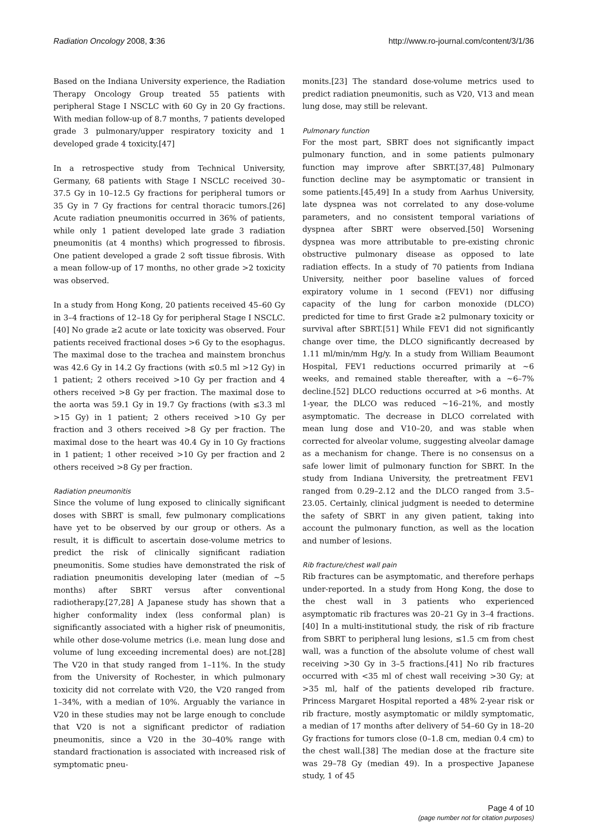Radiation Oncology 2008, 3:36 http://www.ro-journal.com/content/3/1/36
Based on the Indiana University experience, the Radiation Therapy Oncology Group treated 55 patients with peripheral Stage I NSCLC with 60 Gy in 20 Gy fractions. With median follow-up of 8.7 months, 7 patients developed grade 3 pulmonary/upper respiratory toxicity and 1 developed grade 4 toxicity.[47]
In a retrospective study from Technical University, Germany, 68 patients with Stage I NSCLC received 30–37.5 Gy in 10–12.5 Gy fractions for peripheral tumors or 35 Gy in 7 Gy fractions for central thoracic tumors.[26] Acute radiation pneumonitis occurred in 36% of patients, while only 1 patient developed late grade 3 radiation pneumonitis (at 4 months) which progressed to fibrosis. One patient developed a grade 2 soft tissue fibrosis. With a mean follow-up of 17 months, no other grade >2 toxicity was observed.
In a study from Hong Kong, 20 patients received 45–60 Gy in 3–4 fractions of 12–18 Gy for peripheral Stage I NSCLC.[40] No grade ≥2 acute or late toxicity was observed. Four patients received fractional doses >6 Gy to the esophagus. The maximal dose to the trachea and mainstem bronchus was 42.6 Gy in 14.2 Gy fractions (with ≤0.5 ml >12 Gy) in 1 patient; 2 others received >10 Gy per fraction and 4 others received >8 Gy per fraction. The maximal dose to the aorta was 59.1 Gy in 19.7 Gy fractions (with ≤3.3 ml >15 Gy) in 1 patient; 2 others received >10 Gy per fraction and 3 others received >8 Gy per fraction. The maximal dose to the heart was 40.4 Gy in 10 Gy fractions in 1 patient; 1 other received >10 Gy per fraction and 2 others received >8 Gy per fraction.
Radiation pneumonitis
Since the volume of lung exposed to clinically significant doses with SBRT is small, few pulmonary complications have yet to be observed by our group or others. As a result, it is difficult to ascertain dose-volume metrics to predict the risk of clinically significant radiation pneumonitis. Some studies have demonstrated the risk of radiation pneumonitis developing later (median of ~5 months) after SBRT versus after conventional radiotherapy.[27,28] A Japanese study has shown that a higher conformality index (less conformal plan) is significantly associated with a higher risk of pneumonitis, while other dose-volume metrics (i.e. mean lung dose and volume of lung exceeding incremental does) are not.[28] The V20 in that study ranged from 1–11%. In the study from the University of Rochester, in which pulmonary toxicity did not correlate with V20, the V20 ranged from 1–34%, with a median of 10%. Arguably the variance in V20 in these studies may not be large enough to conclude that V20 is not a significant predictor of radiation pneumonitis, since a V20 in the 30–40% range with standard fractionation is associated with increased risk of symptomatic pneu-
monits.[23] The standard dose-volume metrics used to predict radiation pneumonitis, such as V20, V13 and mean lung dose, may still be relevant.
Pulmonary function
For the most part, SBRT does not significantly impact pulmonary function, and in some patients pulmonary function may improve after SBRT.[37,48] Pulmonary function decline may be asymptomatic or transient in some patients.[45,49] In a study from Aarhus University, late dyspnea was not correlated to any dose-volume parameters, and no consistent temporal variations of dyspnea after SBRT were observed.[50] Worsening dyspnea was more attributable to pre-existing chronic obstructive pulmonary disease as opposed to late radiation effects. In a study of 70 patients from Indiana University, neither poor baseline values of forced expiratory volume in 1 second (FEV1) nor diffusing capacity of the lung for carbon monoxide (DLCO) predicted for time to first Grade ≥2 pulmonary toxicity or survival after SBRT.[51] While FEV1 did not significantly change over time, the DLCO significantly decreased by 1.11 ml/min/mm Hg/y. In a study from William Beaumont Hospital, FEV1 reductions occurred primarily at ~6 weeks, and remained stable thereafter, with a ~6–7% decline.[52] DLCO reductions occurred at >6 months. At 1-year, the DLCO was reduced ~16–21%, and mostly asymptomatic. The decrease in DLCO correlated with mean lung dose and V10–20, and was stable when corrected for alveolar volume, suggesting alveolar damage as a mechanism for change. There is no consensus on a safe lower limit of pulmonary function for SBRT. In the study from Indiana University, the pretreatment FEV1 ranged from 0.29–2.12 and the DLCO ranged from 3.5–23.05. Certainly, clinical judgment is needed to determine the safety of SBRT in any given patient, taking into account the pulmonary function, as well as the location and number of lesions.
Rib fracture/chest wall pain
Rib fractures can be asymptomatic, and therefore perhaps under-reported. In a study from Hong Kong, the dose to the chest wall in 3 patients who experienced asymptomatic rib fractures was 20–21 Gy in 3–4 fractions.[40] In a multi-institutional study, the risk of rib fracture from SBRT to peripheral lung lesions, ≤1.5 cm from chest wall, was a function of the absolute volume of chest wall receiving >30 Gy in 3–5 fractions.[41] No rib fractures occurred with <35 ml of chest wall receiving >30 Gy; at >35 ml, half of the patients developed rib fracture. Princess Margaret Hospital reported a 48% 2-year risk or rib fracture, mostly asymptomatic or mildly symptomatic, a median of 17 months after delivery of 54–60 Gy in 18–20 Gy fractions for tumors close (0–1.8 cm, median 0.4 cm) to the chest wall.[38] The median dose at the fracture site was 29–78 Gy (median 49). In a prospective Japanese study, 1 of 45
Page 4 of 10
(page number not for citation purposes)